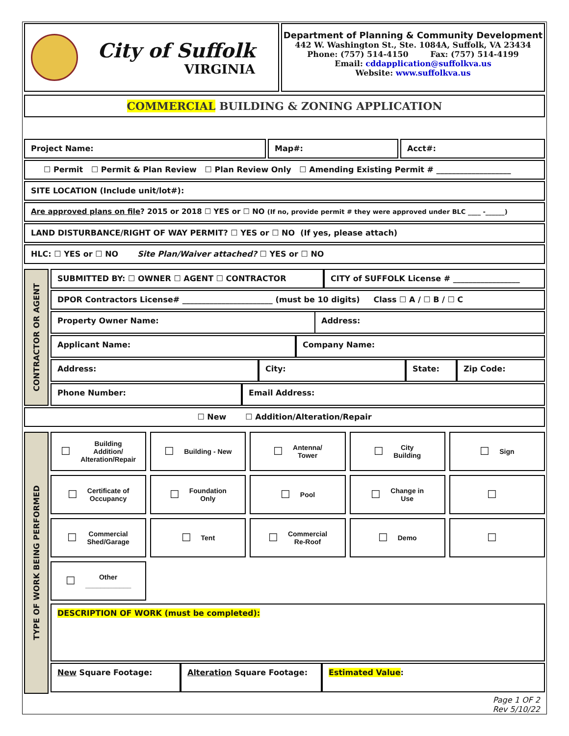City of Suffolk
VIRGINIA
Department of Planning & Community Development
442 W. Washington St., Ste. 1084A, Suffolk, VA 23434
Phone: (757) 514-4150 Fax: (757) 514-4199
Email: cddapplication@suffolkva.us
Website: www.suffolkva.us
COMMERCIAL BUILDING & ZONING APPLICATION
Project Name: Map#: Acct#:
☐ Permit ☐ Permit & Plan Review ☐ Plan Review Only ☐ Amending Existing Permit # ___________________
SITE LOCATION (Include unit/lot#):
Are approved plans on file? 2015 or 2018 ☐ YES or ☐ NO (If no, provide permit # they were approved under BLC ____ -______)
LAND DISTURBANCE/RIGHT OF WAY PERMIT? ☐ YES or ☐ NO (If yes, please attach)
HLC: ☐ YES or ☐ NO Site Plan/Waiver attached? ☐ YES or ☐ NO
CONTRACTOR OR AGENT
SUBMITTED BY: ☐ OWNER ☐ AGENT ☐ CONTRACTOR CITY of SUFFOLK License # _________________
DPOR Contractors License# _______________________ (must be 10 digits) Class ☐ A / ☐ B / ☐ C
Property Owner Name: Address:
Applicant Name: Company Name:
Address: City: State: Zip Code:
Phone Number: Email Address:
☐ New ☐ Addition/Alteration/Repair
TYPE OF WORK BEING PERFORMED
☐ Building
Addition/
Alteration/Repair
☐ Building - New
☐ Antenna/
Tower
☐ City
Building
☐ Sign
☐ Certificate of
Occupancy
☐ Foundation
Only
☐ Pool
☐ Change in
Use
☐
☐ Commercial
Shed/Garage
☐ Tent
☐ Commercial
Re-Roof
☐ Demo
☐
☐ Other
____________
DESCRIPTION OF WORK (must be completed):
New Square Footage: Alteration Square Footage: Estimated Value:
Page 1 OF 2
Rev 5/10/22